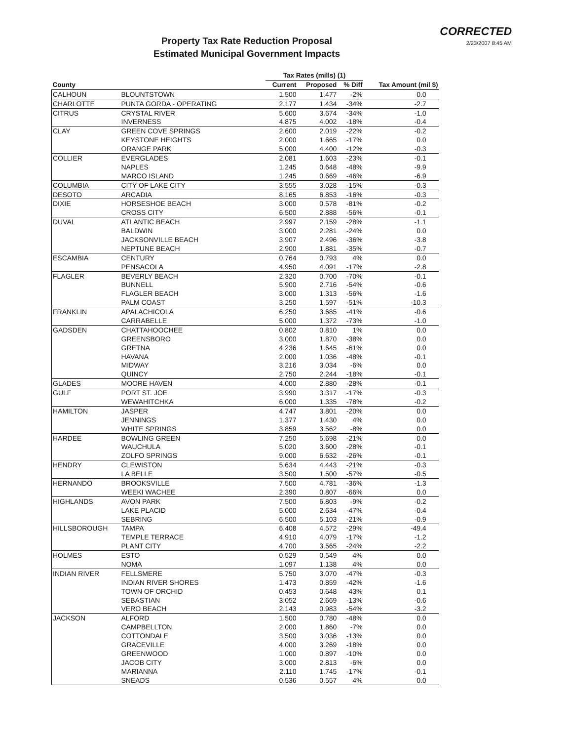CORRECTED
2/23/2007 8:45 AM
Property Tax Rate Reduction Proposal
Estimated Municipal Government Impacts
| | | Tax Rates (mills) (1) | | | |
| --- | --- | --- | --- | --- | --- |
| County | | Current | Proposed | % Diff | Tax Amount (mil $) |
| CALHOUN | BLOUNTSTOWN | 1.500 | 1.477 | -2% | 0.0 |
| CHARLOTTE | PUNTA GORDA - OPERATING | 2.177 | 1.434 | -34% | -2.7 |
| CITRUS | CRYSTAL RIVER | 5.600 | 3.674 | -34% | -1.0 |
| | INVERNESS | 4.875 | 4.002 | -18% | -0.4 |
| CLAY | GREEN COVE SPRINGS | 2.600 | 2.019 | -22% | -0.2 |
| | KEYSTONE HEIGHTS | 2.000 | 1.665 | -17% | 0.0 |
| | ORANGE PARK | 5.000 | 4.400 | -12% | -0.3 |
| COLLIER | EVERGLADES | 2.081 | 1.603 | -23% | -0.1 |
| | NAPLES | 1.245 | 0.648 | -48% | -9.9 |
| | MARCO ISLAND | 1.245 | 0.669 | -46% | -6.9 |
| COLUMBIA | CITY OF LAKE CITY | 3.555 | 3.028 | -15% | -0.3 |
| DESOTO | ARCADIA | 8.165 | 6.853 | -16% | -0.3 |
| DIXIE | HORSESHOE BEACH | 3.000 | 0.578 | -81% | -0.2 |
| | CROSS CITY | 6.500 | 2.888 | -56% | -0.1 |
| DUVAL | ATLANTIC BEACH | 2.997 | 2.159 | -28% | -1.1 |
| | BALDWIN | 3.000 | 2.281 | -24% | 0.0 |
| | JACKSONVILLE BEACH | 3.907 | 2.496 | -36% | -3.8 |
| | NEPTUNE BEACH | 2.900 | 1.881 | -35% | -0.7 |
| ESCAMBIA | CENTURY | 0.764 | 0.793 | 4% | 0.0 |
| | PENSACOLA | 4.950 | 4.091 | -17% | -2.8 |
| FLAGLER | BEVERLY BEACH | 2.320 | 0.700 | -70% | -0.1 |
| | BUNNELL | 5.900 | 2.716 | -54% | -0.6 |
| | FLAGLER BEACH | 3.000 | 1.313 | -56% | -1.6 |
| | PALM COAST | 3.250 | 1.597 | -51% | -10.3 |
| FRANKLIN | APALACHICOLA | 6.250 | 3.685 | -41% | -0.6 |
| | CARRABELLE | 5.000 | 1.372 | -73% | -1.0 |
| GADSDEN | CHATTAHOOCHEE | 0.802 | 0.810 | 1% | 0.0 |
| | GREENSBORO | 3.000 | 1.870 | -38% | 0.0 |
| | GRETNA | 4.236 | 1.645 | -61% | 0.0 |
| | HAVANA | 2.000 | 1.036 | -48% | -0.1 |
| | MIDWAY | 3.216 | 3.034 | -6% | 0.0 |
| | QUINCY | 2.750 | 2.244 | -18% | -0.1 |
| GLADES | MOORE HAVEN | 4.000 | 2.880 | -28% | -0.1 |
| GULF | PORT ST. JOE | 3.990 | 3.317 | -17% | -0.3 |
| | WEWAHITCHKA | 6.000 | 1.335 | -78% | -0.2 |
| HAMILTON | JASPER | 4.747 | 3.801 | -20% | 0.0 |
| | JENNINGS | 1.377 | 1.430 | 4% | 0.0 |
| | WHITE SPRINGS | 3.859 | 3.562 | -8% | 0.0 |
| HARDEE | BOWLING GREEN | 7.250 | 5.698 | -21% | 0.0 |
| | WAUCHULA | 5.020 | 3.600 | -28% | -0.1 |
| | ZOLFO SPRINGS | 9.000 | 6.632 | -26% | -0.1 |
| HENDRY | CLEWISTON | 5.634 | 4.443 | -21% | -0.3 |
| | LA BELLE | 3.500 | 1.500 | -57% | -0.5 |
| HERNANDO | BROOKSVILLE | 7.500 | 4.781 | -36% | -1.3 |
| | WEEKI WACHEE | 2.390 | 0.807 | -66% | 0.0 |
| HIGHLANDS | AVON PARK | 7.500 | 6.803 | -9% | -0.2 |
| | LAKE PLACID | 5.000 | 2.634 | -47% | -0.4 |
| | SEBRING | 6.500 | 5.103 | -21% | -0.9 |
| HILLSBOROUGH | TAMPA | 6.408 | 4.572 | -29% | -49.4 |
| | TEMPLE TERRACE | 4.910 | 4.079 | -17% | -1.2 |
| | PLANT CITY | 4.700 | 3.565 | -24% | -2.2 |
| HOLMES | ESTO | 0.529 | 0.549 | 4% | 0.0 |
| | NOMA | 1.097 | 1.138 | 4% | 0.0 |
| INDIAN RIVER | FELLSMERE | 5.750 | 3.070 | -47% | -0.3 |
| | INDIAN RIVER SHORES | 1.473 | 0.859 | -42% | -1.6 |
| | TOWN OF ORCHID | 0.453 | 0.648 | 43% | 0.1 |
| | SEBASTIAN | 3.052 | 2.669 | -13% | -0.6 |
| | VERO BEACH | 2.143 | 0.983 | -54% | -3.2 |
| JACKSON | ALFORD | 1.500 | 0.780 | -48% | 0.0 |
| | CAMPBELLTON | 2.000 | 1.860 | -7% | 0.0 |
| | COTTONDALE | 3.500 | 3.036 | -13% | 0.0 |
| | GRACEVILLE | 4.000 | 3.269 | -18% | 0.0 |
| | GREENWOOD | 1.000 | 0.897 | -10% | 0.0 |
| | JACOB CITY | 3.000 | 2.813 | -6% | 0.0 |
| | MARIANNA | 2.110 | 1.745 | -17% | -0.1 |
| | SNEADS | 0.536 | 0.557 | 4% | 0.0 |